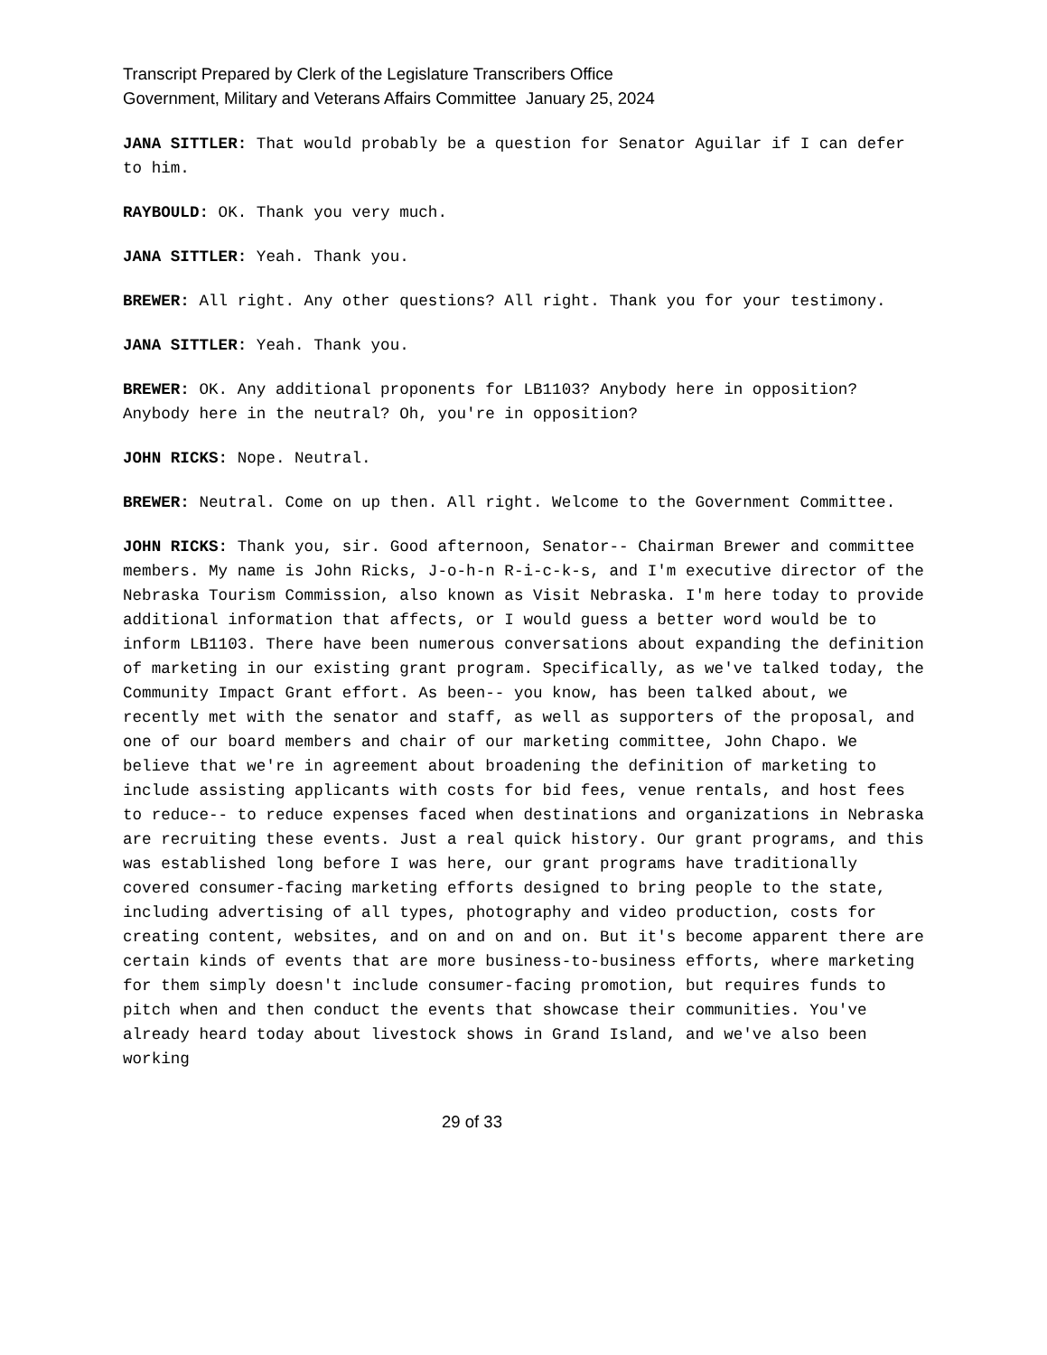Transcript Prepared by Clerk of the Legislature Transcribers Office
Government, Military and Veterans Affairs Committee January 25, 2024
JANA SITTLER: That would probably be a question for Senator Aguilar if I can defer to him.
RAYBOULD: OK. Thank you very much.
JANA SITTLER: Yeah. Thank you.
BREWER: All right. Any other questions? All right. Thank you for your testimony.
JANA SITTLER: Yeah. Thank you.
BREWER: OK. Any additional proponents for LB1103? Anybody here in opposition? Anybody here in the neutral? Oh, you're in opposition?
JOHN RICKS: Nope. Neutral.
BREWER: Neutral. Come on up then. All right. Welcome to the Government Committee.
JOHN RICKS: Thank you, sir. Good afternoon, Senator-- Chairman Brewer and committee members. My name is John Ricks, J-o-h-n R-i-c-k-s, and I'm executive director of the Nebraska Tourism Commission, also known as Visit Nebraska. I'm here today to provide additional information that affects, or I would guess a better word would be to inform LB1103. There have been numerous conversations about expanding the definition of marketing in our existing grant program. Specifically, as we've talked today, the Community Impact Grant effort. As been-- you know, has been talked about, we recently met with the senator and staff, as well as supporters of the proposal, and one of our board members and chair of our marketing committee, John Chapo. We believe that we're in agreement about broadening the definition of marketing to include assisting applicants with costs for bid fees, venue rentals, and host fees to reduce-- to reduce expenses faced when destinations and organizations in Nebraska are recruiting these events. Just a real quick history. Our grant programs, and this was established long before I was here, our grant programs have traditionally covered consumer-facing marketing efforts designed to bring people to the state, including advertising of all types, photography and video production, costs for creating content, websites, and on and on and on. But it's become apparent there are certain kinds of events that are more business-to-business efforts, where marketing for them simply doesn't include consumer-facing promotion, but requires funds to pitch when and then conduct the events that showcase their communities. You've already heard today about livestock shows in Grand Island, and we've also been working
29 of 33